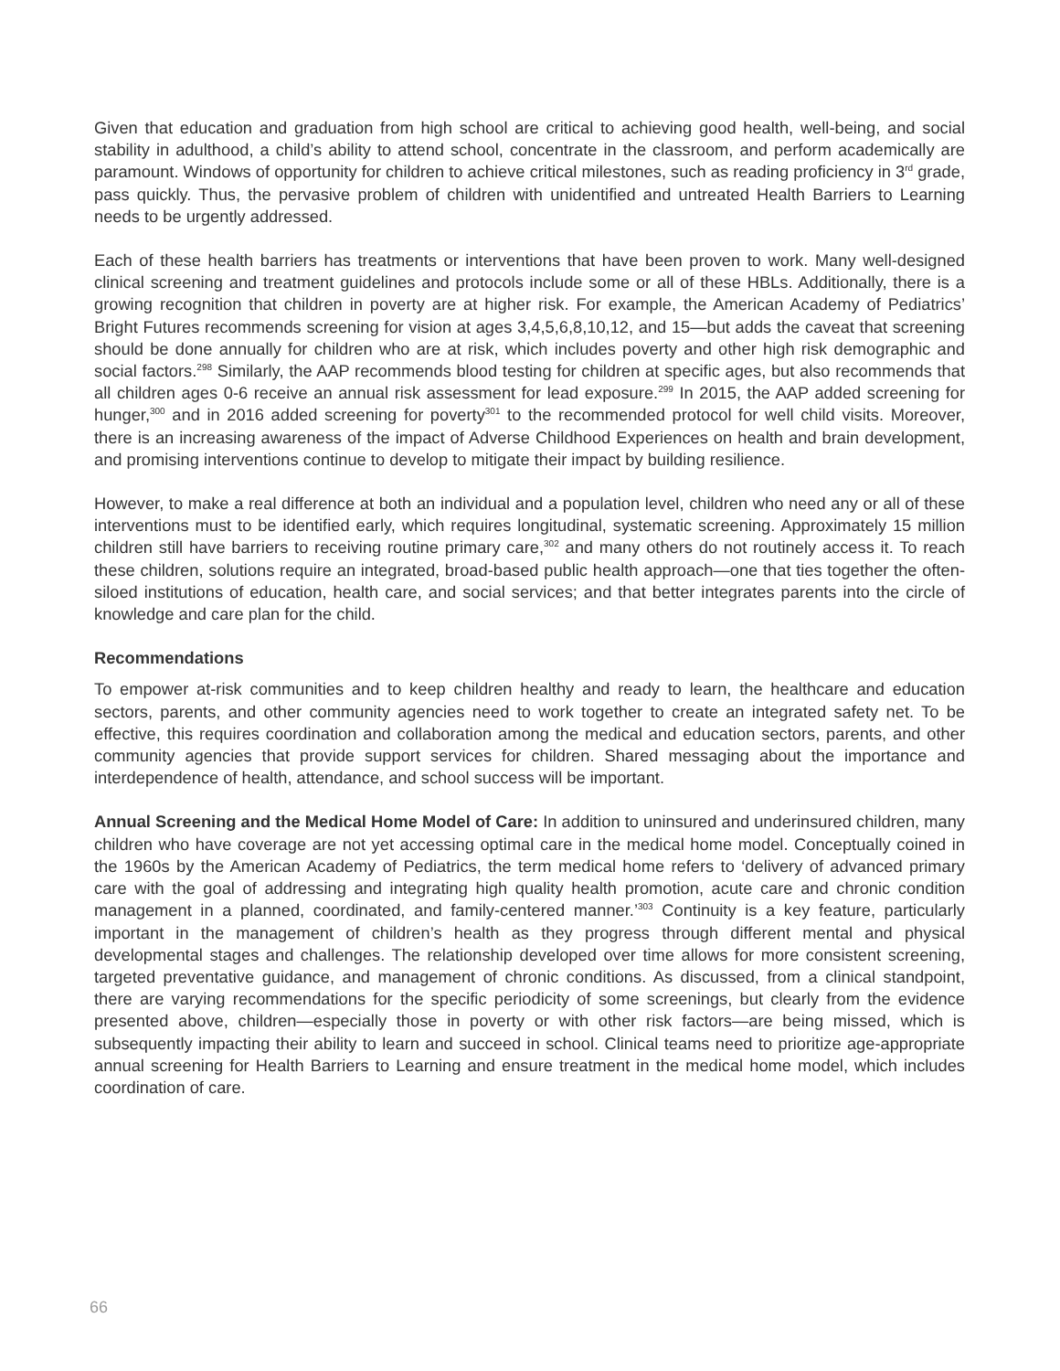Given that education and graduation from high school are critical to achieving good health, well-being, and social stability in adulthood, a child’s ability to attend school, concentrate in the classroom, and perform academically are paramount. Windows of opportunity for children to achieve critical milestones, such as reading proficiency in 3<sup>rd</sup> grade, pass quickly. Thus, the pervasive problem of children with unidentified and untreated Health Barriers to Learning needs to be urgently addressed.
Each of these health barriers has treatments or interventions that have been proven to work. Many well-designed clinical screening and treatment guidelines and protocols include some or all of these HBLs. Additionally, there is a growing recognition that children in poverty are at higher risk. For example, the American Academy of Pediatrics’ Bright Futures recommends screening for vision at ages 3,4,5,6,8,10,12, and 15—but adds the caveat that screening should be done annually for children who are at risk, which includes poverty and other high risk demographic and social factors.<sup>298</sup> Similarly, the AAP recommends blood testing for children at specific ages, but also recommends that all children ages 0-6 receive an annual risk assessment for lead exposure.<sup>299</sup> In 2015, the AAP added screening for hunger,<sup>300</sup> and in 2016 added screening for poverty<sup>301</sup> to the recommended protocol for well child visits. Moreover, there is an increasing awareness of the impact of Adverse Childhood Experiences on health and brain development, and promising interventions continue to develop to mitigate their impact by building resilience.
However, to make a real difference at both an individual and a population level, children who need any or all of these interventions must to be identified early, which requires longitudinal, systematic screening. Approximately 15 million children still have barriers to receiving routine primary care,<sup>302</sup> and many others do not routinely access it. To reach these children, solutions require an integrated, broad-based public health approach—one that ties together the often-siloed institutions of education, health care, and social services; and that better integrates parents into the circle of knowledge and care plan for the child.
Recommendations
To empower at-risk communities and to keep children healthy and ready to learn, the healthcare and education sectors, parents, and other community agencies need to work together to create an integrated safety net. To be effective, this requires coordination and collaboration among the medical and education sectors, parents, and other community agencies that provide support services for children. Shared messaging about the importance and interdependence of health, attendance, and school success will be important.
Annual Screening and the Medical Home Model of Care: In addition to uninsured and underinsured children, many children who have coverage are not yet accessing optimal care in the medical home model. Conceptually coined in the 1960s by the American Academy of Pediatrics, the term medical home refers to ‘delivery of advanced primary care with the goal of addressing and integrating high quality health promotion, acute care and chronic condition management in a planned, coordinated, and family-centered manner.’<sup>303</sup> Continuity is a key feature, particularly important in the management of children’s health as they progress through different mental and physical developmental stages and challenges. The relationship developed over time allows for more consistent screening, targeted preventative guidance, and management of chronic conditions. As discussed, from a clinical standpoint, there are varying recommendations for the specific periodicity of some screenings, but clearly from the evidence presented above, children—especially those in poverty or with other risk factors—are being missed, which is subsequently impacting their ability to learn and succeed in school. Clinical teams need to prioritize age-appropriate annual screening for Health Barriers to Learning and ensure treatment in the medical home model, which includes coordination of care.
66